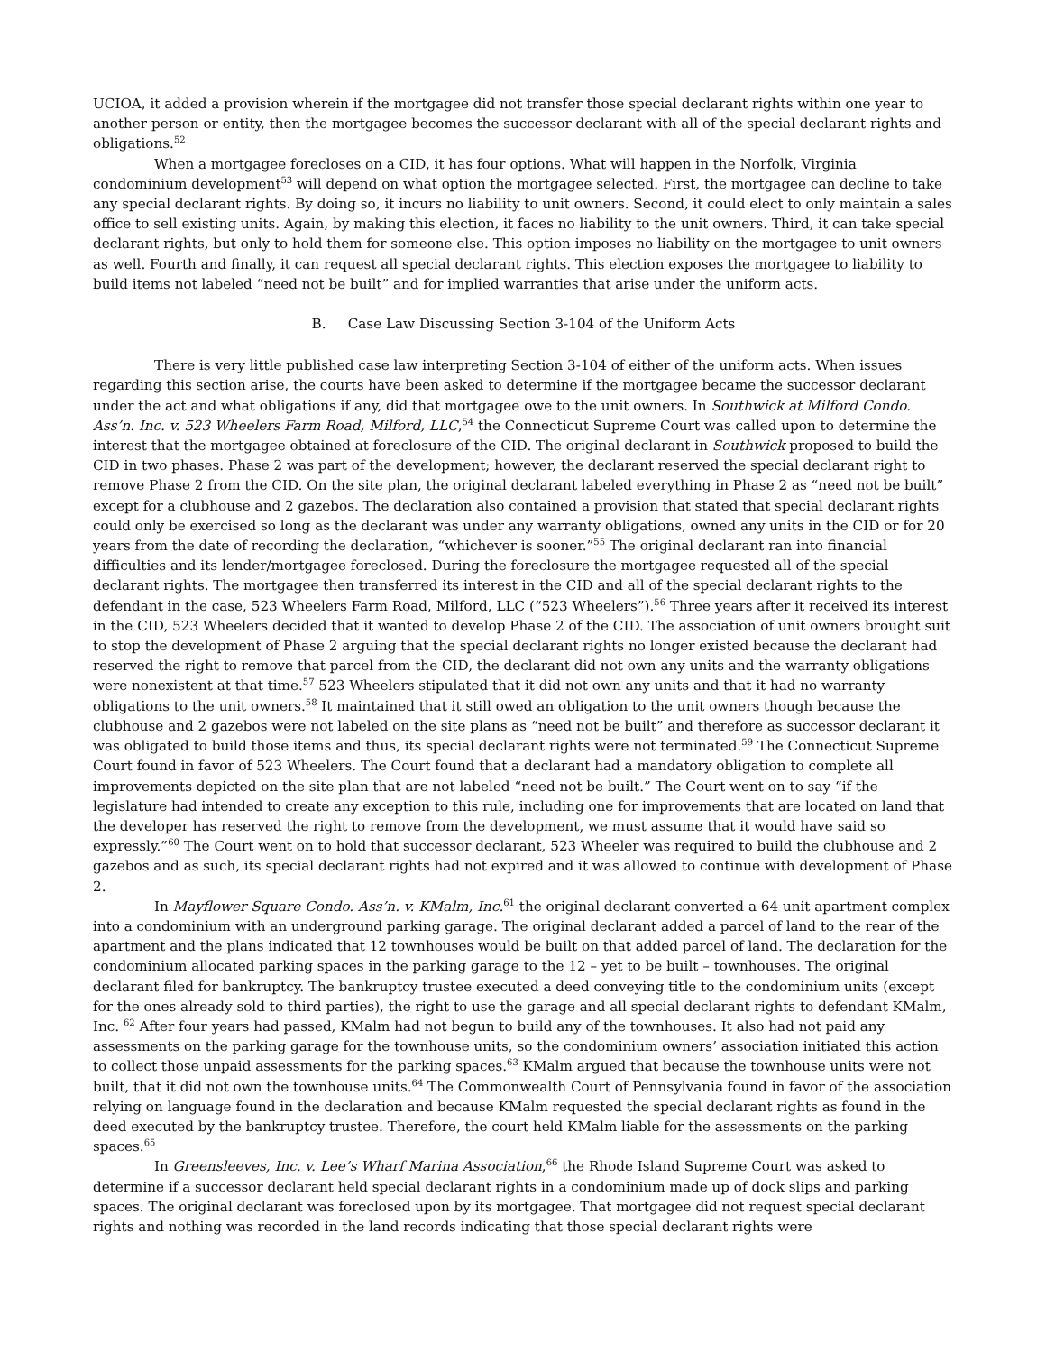UCIOA, it added a provision wherein if the mortgagee did not transfer those special declarant rights within one year to another person or entity, then the mortgagee becomes the successor declarant with all of the special declarant rights and obligations.<sup>52</sup>
When a mortgagee forecloses on a CID, it has four options. What will happen in the Norfolk, Virginia condominium development<sup>53</sup> will depend on what option the mortgagee selected. First, the mortgagee can decline to take any special declarant rights. By doing so, it incurs no liability to unit owners. Second, it could elect to only maintain a sales office to sell existing units. Again, by making this election, it faces no liability to the unit owners. Third, it can take special declarant rights, but only to hold them for someone else. This option imposes no liability on the mortgagee to unit owners as well. Fourth and finally, it can request all special declarant rights. This election exposes the mortgagee to liability to build items not labeled “need not be built” and for implied warranties that arise under the uniform acts.
B. Case Law Discussing Section 3-104 of the Uniform Acts
There is very little published case law interpreting Section 3-104 of either of the uniform acts. When issues regarding this section arise, the courts have been asked to determine if the mortgagee became the successor declarant under the act and what obligations if any, did that mortgagee owe to the unit owners. In Southwick at Milford Condo. Ass’n. Inc. v. 523 Wheelers Farm Road, Milford, LLC,<sup>54</sup> the Connecticut Supreme Court was called upon to determine the interest that the mortgagee obtained at foreclosure of the CID. The original declarant in Southwick proposed to build the CID in two phases. Phase 2 was part of the development; however, the declarant reserved the special declarant right to remove Phase 2 from the CID. On the site plan, the original declarant labeled everything in Phase 2 as “need not be built” except for a clubhouse and 2 gazebos. The declaration also contained a provision that stated that special declarant rights could only be exercised so long as the declarant was under any warranty obligations, owned any units in the CID or for 20 years from the date of recording the declaration, “whichever is sooner.”<sup>55</sup> The original declarant ran into financial difficulties and its lender/mortgagee foreclosed. During the foreclosure the mortgagee requested all of the special declarant rights. The mortgagee then transferred its interest in the CID and all of the special declarant rights to the defendant in the case, 523 Wheelers Farm Road, Milford, LLC (“523 Wheelers”).<sup>56</sup> Three years after it received its interest in the CID, 523 Wheelers decided that it wanted to develop Phase 2 of the CID. The association of unit owners brought suit to stop the development of Phase 2 arguing that the special declarant rights no longer existed because the declarant had reserved the right to remove that parcel from the CID, the declarant did not own any units and the warranty obligations were nonexistent at that time.<sup>57</sup> 523 Wheelers stipulated that it did not own any units and that it had no warranty obligations to the unit owners.<sup>58</sup> It maintained that it still owed an obligation to the unit owners though because the clubhouse and 2 gazebos were not labeled on the site plans as “need not be built” and therefore as successor declarant it was obligated to build those items and thus, its special declarant rights were not terminated.<sup>59</sup> The Connecticut Supreme Court found in favor of 523 Wheelers. The Court found that a declarant had a mandatory obligation to complete all improvements depicted on the site plan that are not labeled “need not be built.” The Court went on to say “if the legislature had intended to create any exception to this rule, including one for improvements that are located on land that the developer has reserved the right to remove from the development, we must assume that it would have said so expressly.”<sup>60</sup> The Court went on to hold that successor declarant, 523 Wheeler was required to build the clubhouse and 2 gazebos and as such, its special declarant rights had not expired and it was allowed to continue with development of Phase 2.
In Mayflower Square Condo. Ass’n. v. KMalm, Inc.<sup>61</sup> the original declarant converted a 64 unit apartment complex into a condominium with an underground parking garage. The original declarant added a parcel of land to the rear of the apartment and the plans indicated that 12 townhouses would be built on that added parcel of land. The declaration for the condominium allocated parking spaces in the parking garage to the 12 – yet to be built – townhouses. The original declarant filed for bankruptcy. The bankruptcy trustee executed a deed conveying title to the condominium units (except for the ones already sold to third parties), the right to use the garage and all special declarant rights to defendant KMalm, Inc. <sup>62</sup> After four years had passed, KMalm had not begun to build any of the townhouses. It also had not paid any assessments on the parking garage for the townhouse units, so the condominium owners’ association initiated this action to collect those unpaid assessments for the parking spaces.<sup>63</sup> KMalm argued that because the townhouse units were not built, that it did not own the townhouse units.<sup>64</sup> The Commonwealth Court of Pennsylvania found in favor of the association relying on language found in the declaration and because KMalm requested the special declarant rights as found in the deed executed by the bankruptcy trustee. Therefore, the court held KMalm liable for the assessments on the parking spaces.<sup>65</sup>
In Greensleeves, Inc. v. Lee’s Wharf Marina Association,<sup>66</sup> the Rhode Island Supreme Court was asked to determine if a successor declarant held special declarant rights in a condominium made up of dock slips and parking spaces. The original declarant was foreclosed upon by its mortgagee. That mortgagee did not request special declarant rights and nothing was recorded in the land records indicating that those special declarant rights were